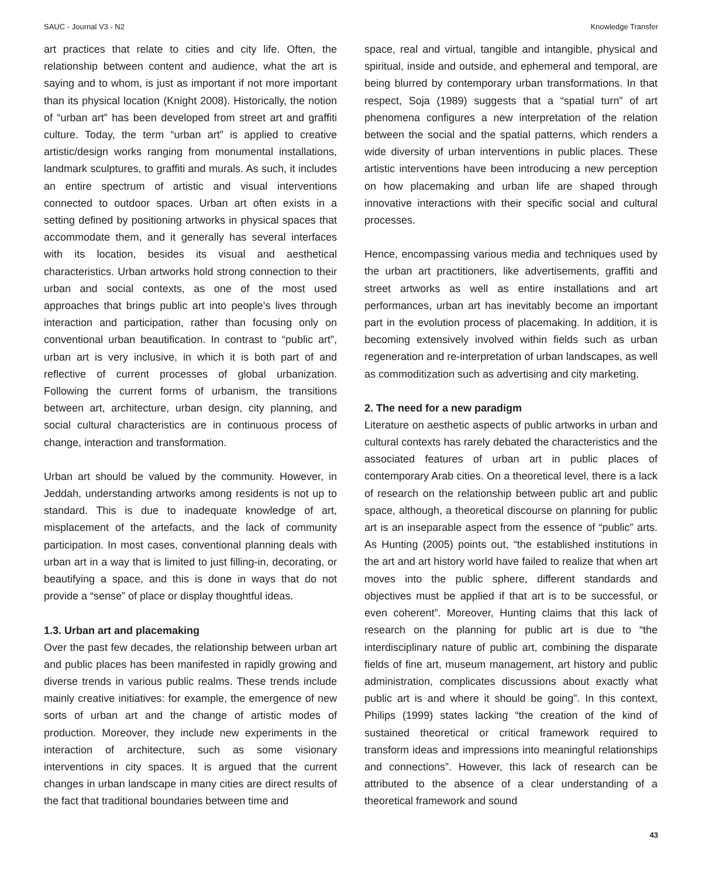SAUC - Journal V3 - N2 Knowledge Transfer
art practices that relate to cities and city life. Often, the relationship between content and audience, what the art is saying and to whom, is just as important if not more important than its physical location (Knight 2008). Historically, the notion of “urban art” has been developed from street art and graffiti culture. Today, the term “urban art” is applied to creative artistic/design works ranging from monumental installations, landmark sculptures, to graffiti and murals. As such, it includes an entire spectrum of artistic and visual interventions connected to outdoor spaces. Urban art often exists in a setting defined by positioning artworks in physical spaces that accommodate them, and it generally has several interfaces with its location, besides its visual and aesthetical characteristics. Urban artworks hold strong connection to their urban and social contexts, as one of the most used approaches that brings public art into people’s lives through interaction and participation, rather than focusing only on conventional urban beautification. In contrast to “public art”, urban art is very inclusive, in which it is both part of and reflective of current processes of global urbanization. Following the current forms of urbanism, the transitions between art, architecture, urban design, city planning, and social cultural characteristics are in continuous process of change, interaction and transformation.
Urban art should be valued by the community. However, in Jeddah, understanding artworks among residents is not up to standard. This is due to inadequate knowledge of art, misplacement of the artefacts, and the lack of community participation. In most cases, conventional planning deals with urban art in a way that is limited to just filling-in, decorating, or beautifying a space, and this is done in ways that do not provide a “sense” of place or display thoughtful ideas.
1.3. Urban art and placemaking
Over the past few decades, the relationship between urban art and public places has been manifested in rapidly growing and diverse trends in various public realms. These trends include mainly creative initiatives: for example, the emergence of new sorts of urban art and the change of artistic modes of production. Moreover, they include new experiments in the interaction of architecture, such as some visionary interventions in city spaces. It is argued that the current changes in urban landscape in many cities are direct results of the fact that traditional boundaries between time and
space, real and virtual, tangible and intangible, physical and spiritual, inside and outside, and ephemeral and temporal, are being blurred by contemporary urban transformations. In that respect, Soja (1989) suggests that a “spatial turn” of art phenomena configures a new interpretation of the relation between the social and the spatial patterns, which renders a wide diversity of urban interventions in public places. These artistic interventions have been introducing a new perception on how placemaking and urban life are shaped through innovative interactions with their specific social and cultural processes.
Hence, encompassing various media and techniques used by the urban art practitioners, like advertisements, graffiti and street artworks as well as entire installations and art performances, urban art has inevitably become an important part in the evolution process of placemaking. In addition, it is becoming extensively involved within fields such as urban regeneration and re-interpretation of urban landscapes, as well as commoditization such as advertising and city marketing.
2. The need for a new paradigm
Literature on aesthetic aspects of public artworks in urban and cultural contexts has rarely debated the characteristics and the associated features of urban art in public places of contemporary Arab cities. On a theoretical level, there is a lack of research on the relationship between public art and public space, although, a theoretical discourse on planning for public art is an inseparable aspect from the essence of “public” arts. As Hunting (2005) points out, “the established institutions in the art and art history world have failed to realize that when art moves into the public sphere, different standards and objectives must be applied if that art is to be successful, or even coherent”. Moreover, Hunting claims that this lack of research on the planning for public art is due to “the interdisciplinary nature of public art, combining the disparate fields of fine art, museum management, art history and public administration, complicates discussions about exactly what public art is and where it should be going”. In this context, Philips (1999) states lacking “the creation of the kind of sustained theoretical or critical framework required to transform ideas and impressions into meaningful relationships and connections”. However, this lack of research can be attributed to the absence of a clear understanding of a theoretical framework and sound
43